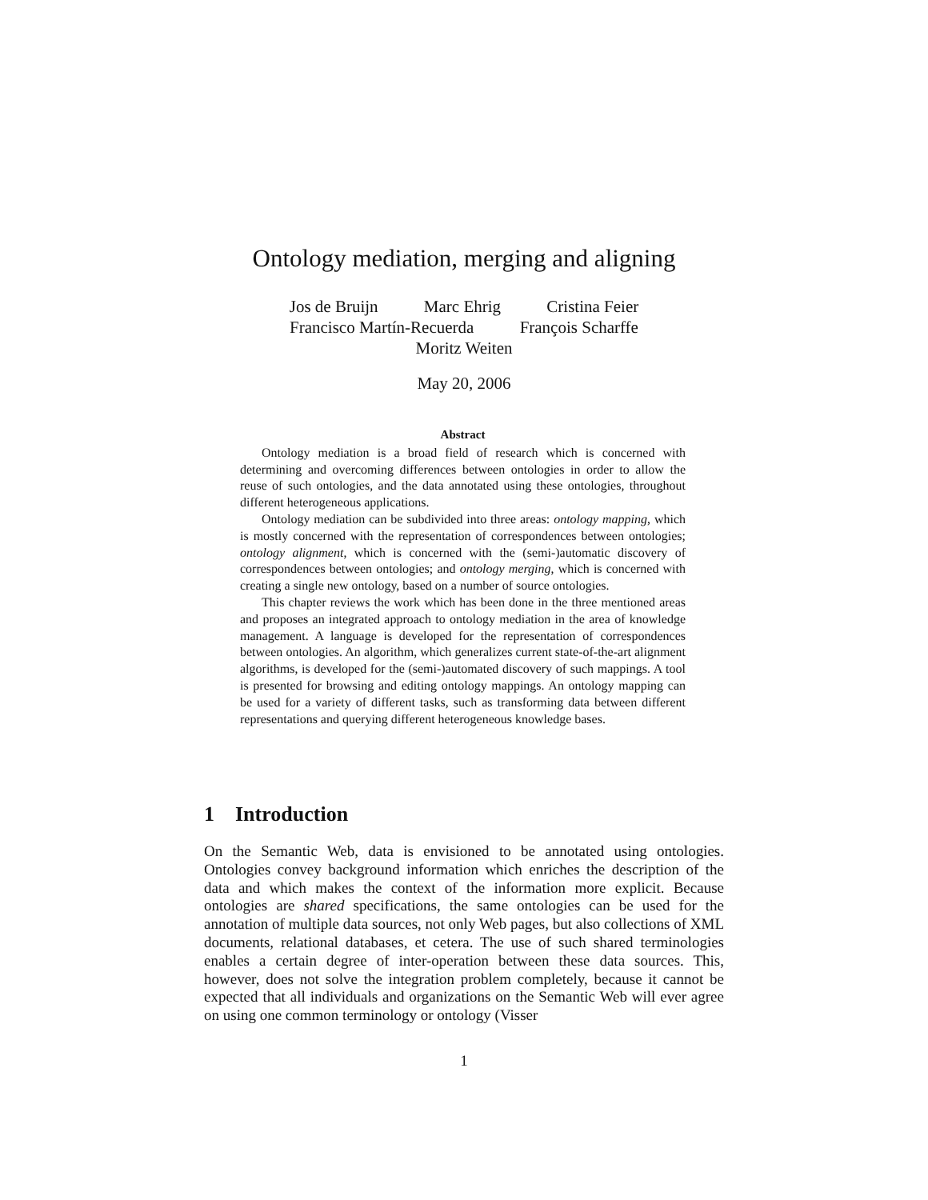Ontology mediation, merging and aligning
Jos de Bruijn Marc Ehrig Cristina Feier
Francisco Martín-Recuerda François Scharffe
Moritz Weiten
May 20, 2006
Abstract
Ontology mediation is a broad field of research which is concerned with determining and overcoming differences between ontologies in order to allow the reuse of such ontologies, and the data annotated using these ontologies, throughout different heterogeneous applications.
Ontology mediation can be subdivided into three areas: ontology mapping, which is mostly concerned with the representation of correspondences between ontologies; ontology alignment, which is concerned with the (semi-)automatic discovery of correspondences between ontologies; and ontology merging, which is concerned with creating a single new ontology, based on a number of source ontologies.
This chapter reviews the work which has been done in the three mentioned areas and proposes an integrated approach to ontology mediation in the area of knowledge management. A language is developed for the representation of correspondences between ontologies. An algorithm, which generalizes current state-of-the-art alignment algorithms, is developed for the (semi-)automated discovery of such mappings. A tool is presented for browsing and editing ontology mappings. An ontology mapping can be used for a variety of different tasks, such as transforming data between different representations and querying different heterogeneous knowledge bases.
1 Introduction
On the Semantic Web, data is envisioned to be annotated using ontologies. Ontologies convey background information which enriches the description of the data and which makes the context of the information more explicit. Because ontologies are shared specifications, the same ontologies can be used for the annotation of multiple data sources, not only Web pages, but also collections of XML documents, relational databases, et cetera. The use of such shared terminologies enables a certain degree of inter-operation between these data sources. This, however, does not solve the integration problem completely, because it cannot be expected that all individuals and organizations on the Semantic Web will ever agree on using one common terminology or ontology (Visser
1